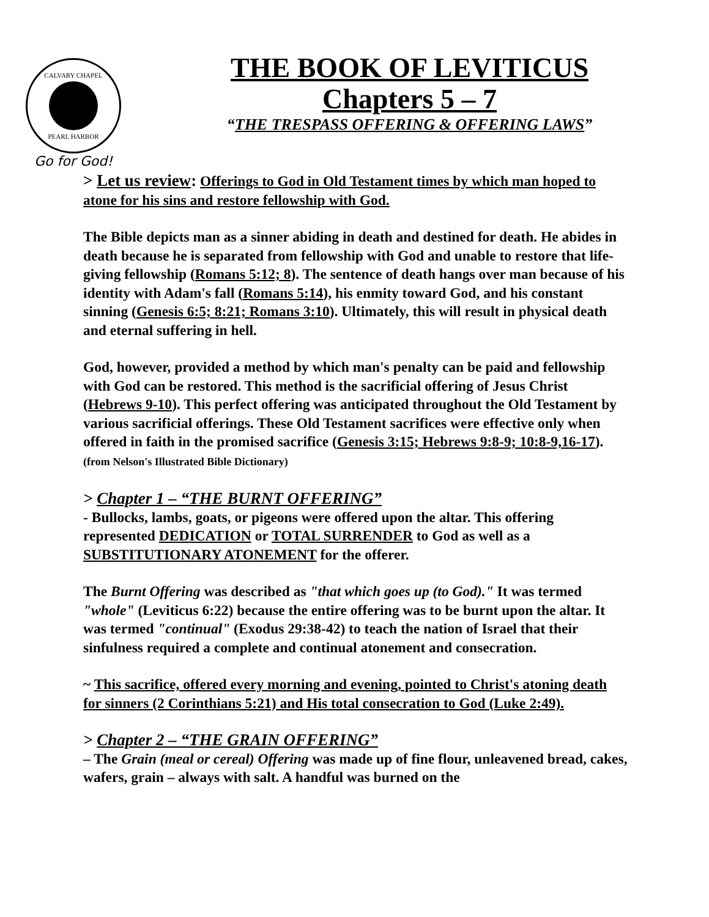CALVARY CHAPEL
PEARL HARBOR
Go for God!
THE BOOK OF LEVITICUS
Chapters 5 – 7
“THE TRESPASS OFFERING & OFFERING LAWS”
> Let us review: Offerings to God in Old Testament times by which man hoped to atone for his sins and restore fellowship with God.
The Bible depicts man as a sinner abiding in death and destined for death. He abides in death because he is separated from fellowship with God and unable to restore that life-giving fellowship (Romans 5:12; 8). The sentence of death hangs over man because of his identity with Adam's fall (Romans 5:14), his enmity toward God, and his constant sinning (Genesis 6:5; 8:21; Romans 3:10). Ultimately, this will result in physical death and eternal suffering in hell.
God, however, provided a method by which man's penalty can be paid and fellowship with God can be restored. This method is the sacrificial offering of Jesus Christ (Hebrews 9-10). This perfect offering was anticipated throughout the Old Testament by various sacrificial offerings. These Old Testament sacrifices were effective only when offered in faith in the promised sacrifice (Genesis 3:15; Hebrews 9:8-9; 10:8-9,16-17). (from Nelson's Illustrated Bible Dictionary)
> Chapter 1 – “THE BURNT OFFERING”
- Bullocks, lambs, goats, or pigeons were offered upon the altar. This offering represented DEDICATION or TOTAL SURRENDER to God as well as a SUBSTITUTIONARY ATONEMENT for the offerer.
The Burnt Offering was described as "that which goes up (to God)." It was termed "whole" (Leviticus 6:22) because the entire offering was to be burnt upon the altar. It was termed "continual" (Exodus 29:38-42) to teach the nation of Israel that their sinfulness required a complete and continual atonement and consecration.
~ This sacrifice, offered every morning and evening, pointed to Christ's atoning death for sinners (2 Corinthians 5:21) and His total consecration to God (Luke 2:49).
> Chapter 2 – “THE GRAIN OFFERING”
– The Grain (meal or cereal) Offering was made up of fine flour, unleavened bread, cakes, wafers, grain – always with salt. A handful was burned on the